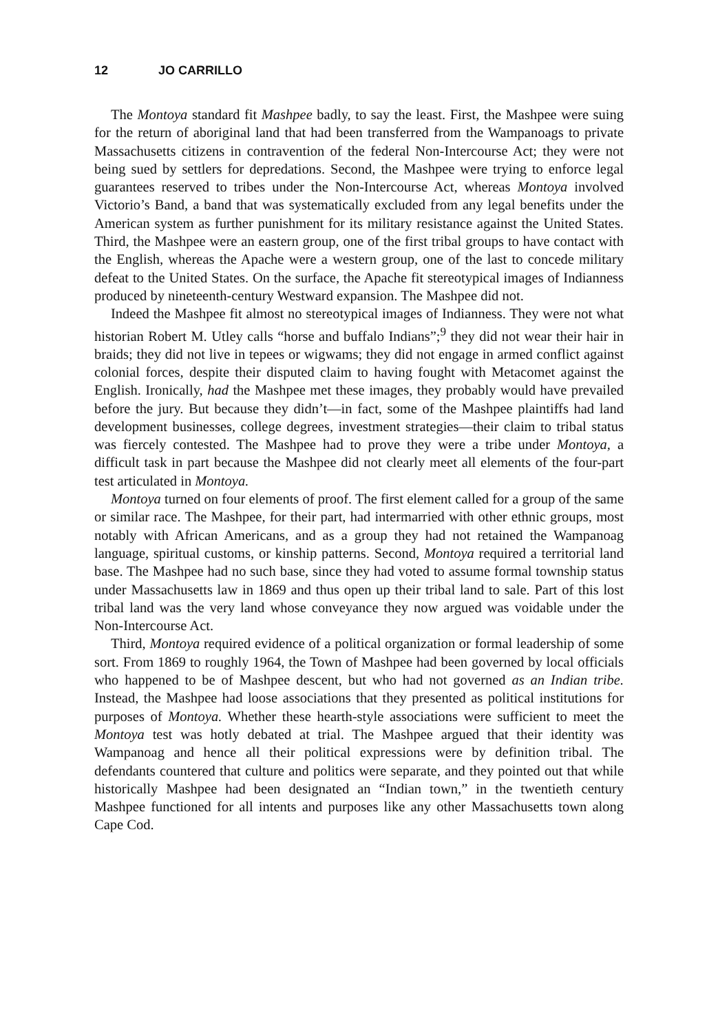12 JO CARRILLO
The Montoya standard fit Mashpee badly, to say the least. First, the Mashpee were suing for the return of aboriginal land that had been transferred from the Wampanoags to private Massachusetts citizens in contravention of the federal Non-Intercourse Act; they were not being sued by settlers for depredations. Second, the Mashpee were trying to enforce legal guarantees reserved to tribes under the Non-Intercourse Act, whereas Montoya involved Victorio’s Band, a band that was systematically excluded from any legal benefits under the American system as further punishment for its military resistance against the United States. Third, the Mashpee were an eastern group, one of the first tribal groups to have contact with the English, whereas the Apache were a western group, one of the last to concede military defeat to the United States. On the surface, the Apache fit stereotypical images of Indianness produced by nineteenth-century Westward expansion. The Mashpee did not.
Indeed the Mashpee fit almost no stereotypical images of Indianness. They were not what historian Robert M. Utley calls “horse and buffalo Indians”;<sup>9</sup> they did not wear their hair in braids; they did not live in tepees or wigwams; they did not engage in armed conflict against colonial forces, despite their disputed claim to having fought with Metacomet against the English. Ironically, had the Mashpee met these images, they probably would have prevailed before the jury. But because they didn’t—in fact, some of the Mashpee plaintiffs had land development businesses, college degrees, investment strategies—their claim to tribal status was fiercely contested. The Mashpee had to prove they were a tribe under Montoya, a difficult task in part because the Mashpee did not clearly meet all elements of the four-part test articulated in Montoya.
Montoya turned on four elements of proof. The first element called for a group of the same or similar race. The Mashpee, for their part, had intermarried with other ethnic groups, most notably with African Americans, and as a group they had not retained the Wampanoag language, spiritual customs, or kinship patterns. Second, Montoya required a territorial land base. The Mashpee had no such base, since they had voted to assume formal township status under Massachusetts law in 1869 and thus open up their tribal land to sale. Part of this lost tribal land was the very land whose conveyance they now argued was voidable under the Non-Intercourse Act.
Third, Montoya required evidence of a political organization or formal leadership of some sort. From 1869 to roughly 1964, the Town of Mashpee had been governed by local officials who happened to be of Mashpee descent, but who had not governed as an Indian tribe. Instead, the Mashpee had loose associations that they presented as political institutions for purposes of Montoya. Whether these hearth-style associations were sufficient to meet the Montoya test was hotly debated at trial. The Mashpee argued that their identity was Wampanoag and hence all their political expressions were by definition tribal. The defendants countered that culture and politics were separate, and they pointed out that while historically Mashpee had been designated an “Indian town,” in the twentieth century Mashpee functioned for all intents and purposes like any other Massachusetts town along Cape Cod.